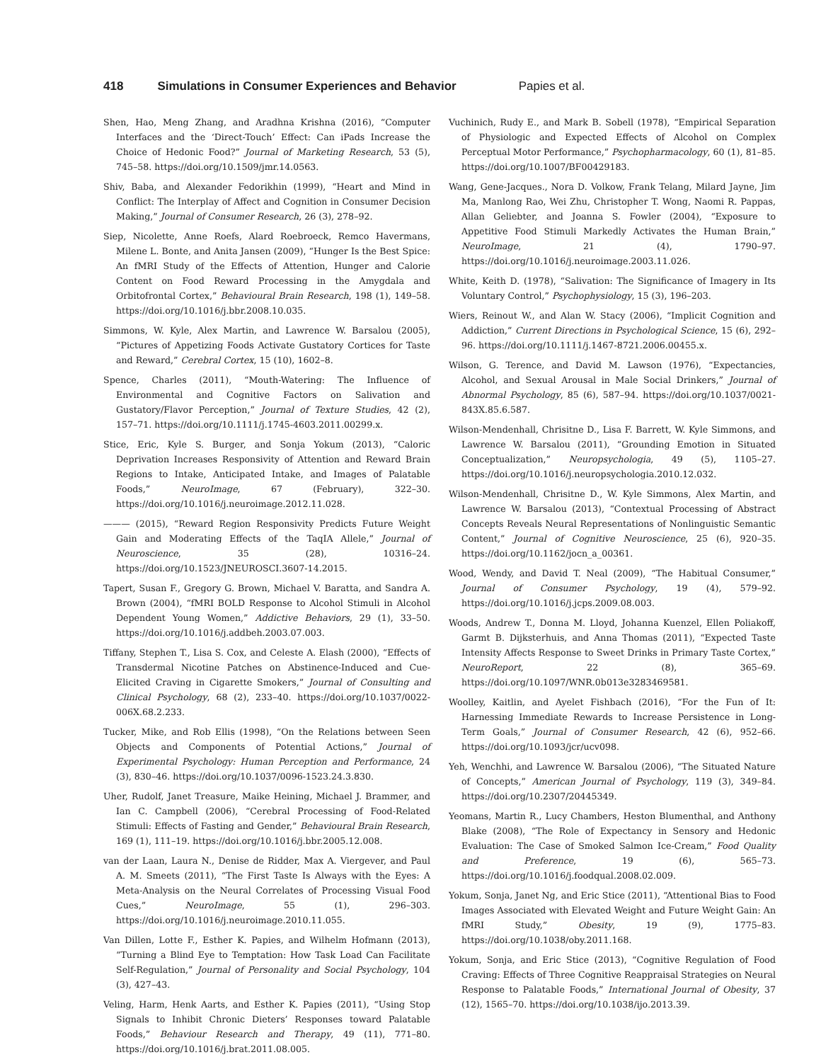418 Simulations in Consumer Experiences and Behavior Papies et al.
Shen, Hao, Meng Zhang, and Aradhna Krishna (2016), “Computer Interfaces and the ‘Direct-Touch’ Effect: Can iPads Increase the Choice of Hedonic Food?” Journal of Marketing Research, 53 (5), 745–58. https://doi.org/10.1509/jmr.14.0563.
Shiv, Baba, and Alexander Fedorikhin (1999), “Heart and Mind in Conflict: The Interplay of Affect and Cognition in Consumer Decision Making,” Journal of Consumer Research, 26 (3), 278–92.
Siep, Nicolette, Anne Roefs, Alard Roebroeck, Remco Havermans, Milene L. Bonte, and Anita Jansen (2009), “Hunger Is the Best Spice: An fMRI Study of the Effects of Attention, Hunger and Calorie Content on Food Reward Processing in the Amygdala and Orbitofrontal Cortex,” Behavioural Brain Research, 198 (1), 149–58. https://doi.org/10.1016/j.bbr.2008.10.035.
Simmons, W. Kyle, Alex Martin, and Lawrence W. Barsalou (2005), “Pictures of Appetizing Foods Activate Gustatory Cortices for Taste and Reward,” Cerebral Cortex, 15 (10), 1602–8.
Spence, Charles (2011), “Mouth-Watering: The Influence of Environmental and Cognitive Factors on Salivation and Gustatory/Flavor Perception,” Journal of Texture Studies, 42 (2), 157–71. https://doi.org/10.1111/j.1745-4603.2011.00299.x.
Stice, Eric, Kyle S. Burger, and Sonja Yokum (2013), “Caloric Deprivation Increases Responsivity of Attention and Reward Brain Regions to Intake, Anticipated Intake, and Images of Palatable Foods,” NeuroImage, 67 (February), 322–30. https://doi.org/10.1016/j.neuroimage.2012.11.028.
——— (2015), “Reward Region Responsivity Predicts Future Weight Gain and Moderating Effects of the TaqIA Allele,” Journal of Neuroscience, 35 (28), 10316–24. https://doi.org/10.1523/JNEUROSCI.3607-14.2015.
Tapert, Susan F., Gregory G. Brown, Michael V. Baratta, and Sandra A. Brown (2004), “fMRI BOLD Response to Alcohol Stimuli in Alcohol Dependent Young Women,” Addictive Behaviors, 29 (1), 33–50. https://doi.org/10.1016/j.addbeh.2003.07.003.
Tiffany, Stephen T., Lisa S. Cox, and Celeste A. Elash (2000), “Effects of Transdermal Nicotine Patches on Abstinence-Induced and Cue-Elicited Craving in Cigarette Smokers,” Journal of Consulting and Clinical Psychology, 68 (2), 233–40. https://doi.org/10.1037/0022-006X.68.2.233.
Tucker, Mike, and Rob Ellis (1998), “On the Relations between Seen Objects and Components of Potential Actions,” Journal of Experimental Psychology: Human Perception and Performance, 24 (3), 830–46. https://doi.org/10.1037/0096-1523.24.3.830.
Uher, Rudolf, Janet Treasure, Maike Heining, Michael J. Brammer, and Ian C. Campbell (2006), “Cerebral Processing of Food-Related Stimuli: Effects of Fasting and Gender,” Behavioural Brain Research, 169 (1), 111–19. https://doi.org/10.1016/j.bbr.2005.12.008.
van der Laan, Laura N., Denise de Ridder, Max A. Viergever, and Paul A. M. Smeets (2011), “The First Taste Is Always with the Eyes: A Meta-Analysis on the Neural Correlates of Processing Visual Food Cues,” NeuroImage, 55 (1), 296–303. https://doi.org/10.1016/j.neuroimage.2010.11.055.
Van Dillen, Lotte F., Esther K. Papies, and Wilhelm Hofmann (2013), “Turning a Blind Eye to Temptation: How Task Load Can Facilitate Self-Regulation,” Journal of Personality and Social Psychology, 104 (3), 427–43.
Veling, Harm, Henk Aarts, and Esther K. Papies (2011), “Using Stop Signals to Inhibit Chronic Dieters’ Responses toward Palatable Foods,” Behaviour Research and Therapy, 49 (11), 771–80. https://doi.org/10.1016/j.brat.2011.08.005.
Vuchinich, Rudy E., and Mark B. Sobell (1978), “Empirical Separation of Physiologic and Expected Effects of Alcohol on Complex Perceptual Motor Performance,” Psychopharmacology, 60 (1), 81–85. https://doi.org/10.1007/BF00429183.
Wang, Gene-Jacques., Nora D. Volkow, Frank Telang, Milard Jayne, Jim Ma, Manlong Rao, Wei Zhu, Christopher T. Wong, Naomi R. Pappas, Allan Geliebter, and Joanna S. Fowler (2004), “Exposure to Appetitive Food Stimuli Markedly Activates the Human Brain,” NeuroImage, 21 (4), 1790–97. https://doi.org/10.1016/j.neuroimage.2003.11.026.
White, Keith D. (1978), “Salivation: The Significance of Imagery in Its Voluntary Control,” Psychophysiology, 15 (3), 196–203.
Wiers, Reinout W., and Alan W. Stacy (2006), “Implicit Cognition and Addiction,” Current Directions in Psychological Science, 15 (6), 292–96. https://doi.org/10.1111/j.1467-8721.2006.00455.x.
Wilson, G. Terence, and David M. Lawson (1976), “Expectancies, Alcohol, and Sexual Arousal in Male Social Drinkers,” Journal of Abnormal Psychology, 85 (6), 587–94. https://doi.org/10.1037/0021-843X.85.6.587.
Wilson-Mendenhall, Chrisitne D., Lisa F. Barrett, W. Kyle Simmons, and Lawrence W. Barsalou (2011), “Grounding Emotion in Situated Conceptualization,” Neuropsychologia, 49 (5), 1105–27. https://doi.org/10.1016/j.neuropsychologia.2010.12.032.
Wilson-Mendenhall, Chrisitne D., W. Kyle Simmons, Alex Martin, and Lawrence W. Barsalou (2013), “Contextual Processing of Abstract Concepts Reveals Neural Representations of Nonlinguistic Semantic Content,” Journal of Cognitive Neuroscience, 25 (6), 920–35. https://doi.org/10.1162/jocn_a_00361.
Wood, Wendy, and David T. Neal (2009), “The Habitual Consumer,” Journal of Consumer Psychology, 19 (4), 579–92. https://doi.org/10.1016/j.jcps.2009.08.003.
Woods, Andrew T., Donna M. Lloyd, Johanna Kuenzel, Ellen Poliakoff, Garmt B. Dijksterhuis, and Anna Thomas (2011), “Expected Taste Intensity Affects Response to Sweet Drinks in Primary Taste Cortex,” NeuroReport, 22 (8), 365–69. https://doi.org/10.1097/WNR.0b013e3283469581.
Woolley, Kaitlin, and Ayelet Fishbach (2016), “For the Fun of It: Harnessing Immediate Rewards to Increase Persistence in Long-Term Goals,” Journal of Consumer Research, 42 (6), 952–66. https://doi.org/10.1093/jcr/ucv098.
Yeh, Wenchhi, and Lawrence W. Barsalou (2006), “The Situated Nature of Concepts,” American Journal of Psychology, 119 (3), 349–84. https://doi.org/10.2307/20445349.
Yeomans, Martin R., Lucy Chambers, Heston Blumenthal, and Anthony Blake (2008), “The Role of Expectancy in Sensory and Hedonic Evaluation: The Case of Smoked Salmon Ice-Cream,” Food Quality and Preference, 19 (6), 565–73. https://doi.org/10.1016/j.foodqual.2008.02.009.
Yokum, Sonja, Janet Ng, and Eric Stice (2011), “Attentional Bias to Food Images Associated with Elevated Weight and Future Weight Gain: An fMRI Study,” Obesity, 19 (9), 1775–83. https://doi.org/10.1038/oby.2011.168.
Yokum, Sonja, and Eric Stice (2013), “Cognitive Regulation of Food Craving: Effects of Three Cognitive Reappraisal Strategies on Neural Response to Palatable Foods,” International Journal of Obesity, 37 (12), 1565–70. https://doi.org/10.1038/ijo.2013.39.